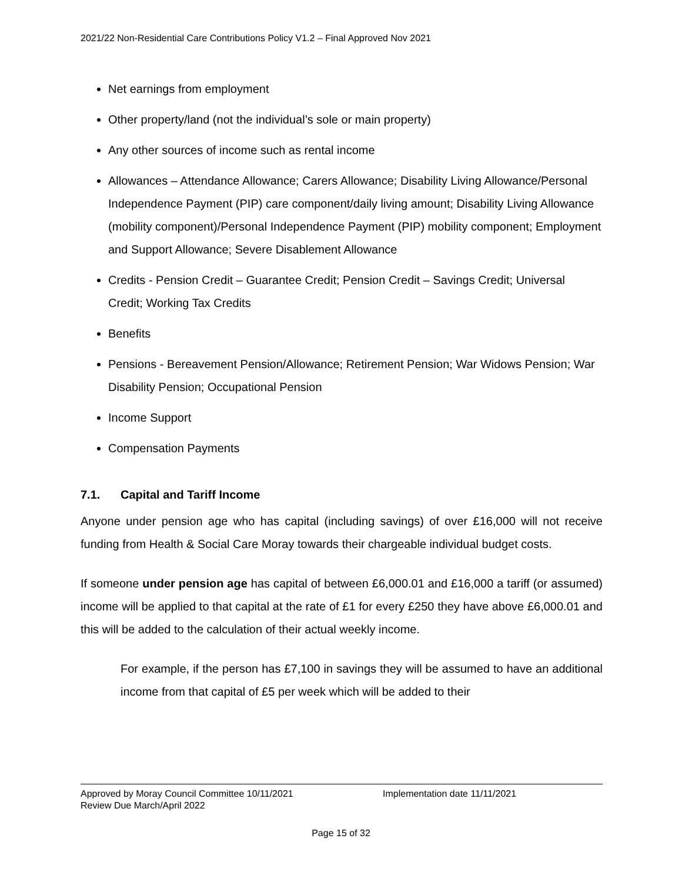2021/22 Non-Residential Care Contributions Policy V1.2 – Final Approved Nov 2021
Net earnings from employment
Other property/land (not the individual’s sole or main property)
Any other sources of income such as rental income
Allowances – Attendance Allowance; Carers Allowance; Disability Living Allowance/Personal Independence Payment (PIP) care component/daily living amount; Disability Living Allowance (mobility component)/Personal Independence Payment (PIP) mobility component; Employment and Support Allowance; Severe Disablement Allowance
Credits - Pension Credit – Guarantee Credit; Pension Credit – Savings Credit; Universal Credit; Working Tax Credits
Benefits
Pensions - Bereavement Pension/Allowance; Retirement Pension; War Widows Pension; War Disability Pension; Occupational Pension
Income Support
Compensation Payments
7.1. Capital and Tariff Income
Anyone under pension age who has capital (including savings) of over £16,000 will not receive funding from Health & Social Care Moray towards their chargeable individual budget costs.
If someone under pension age has capital of between £6,000.01 and £16,000 a tariff (or assumed) income will be applied to that capital at the rate of £1 for every £250 they have above £6,000.01 and this will be added to the calculation of their actual weekly income.
For example, if the person has £7,100 in savings they will be assumed to have an additional income from that capital of £5 per week which will be added to their
Approved by Moray Council Committee 10/11/2021 Implementation date 11/11/2021
Review Due March/April 2022
Page 15 of 32